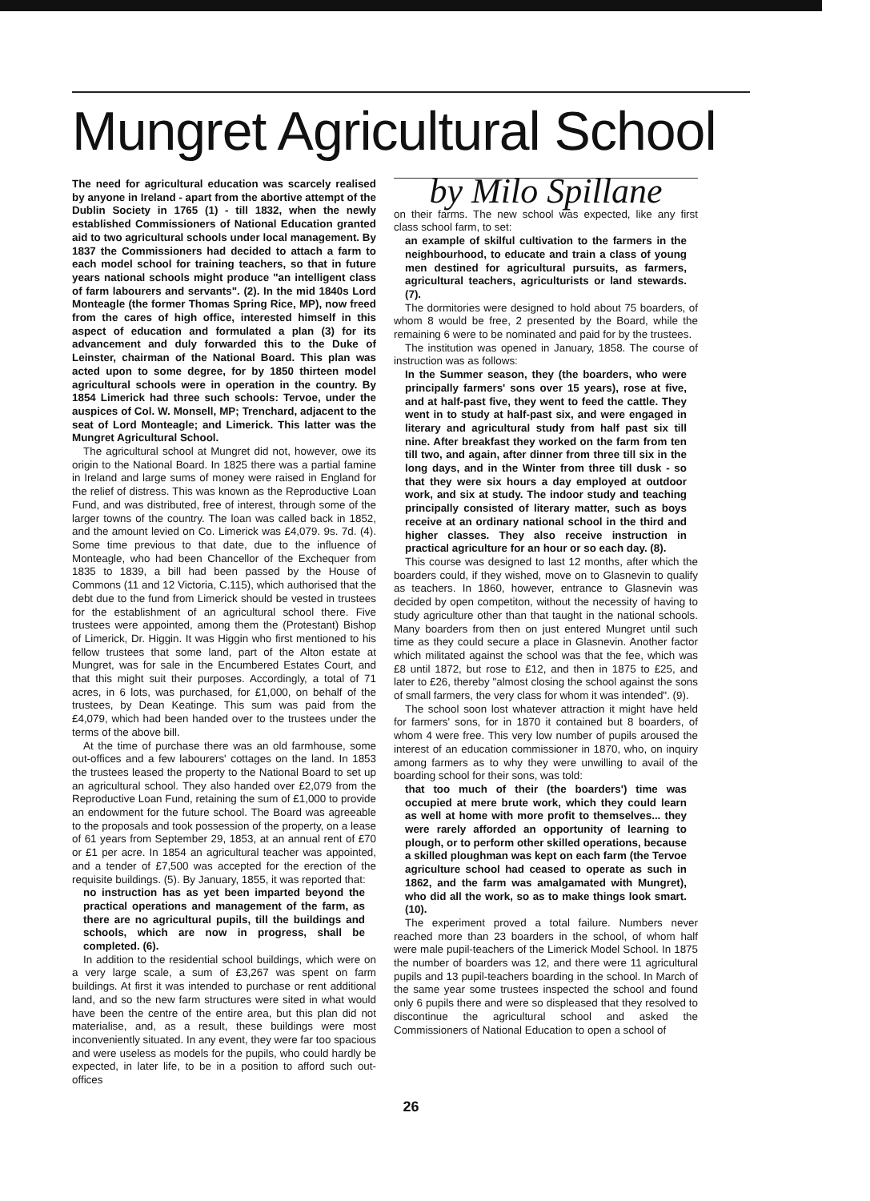Mungret Agricultural School
The need for agricultural education was scarcely realised by anyone in Ireland - apart from the abortive attempt of the Dublin Society in 1765 (1) - till 1832, when the newly established Commissioners of National Education granted aid to two agricultural schools under local management. By 1837 the Commissioners had decided to attach a farm to each model school for training teachers, so that in future years national schools might produce "an intelligent class of farm labourers and servants". (2). In the mid 1840s Lord Monteagle (the former Thomas Spring Rice, MP), now freed from the cares of high office, interested himself in this aspect of education and formulated a plan (3) for its advancement and duly forwarded this to the Duke of Leinster, chairman of the National Board. This plan was acted upon to some degree, for by 1850 thirteen model agricultural schools were in operation in the country. By 1854 Limerick had three such schools: Tervoe, under the auspices of Col. W. Monsell, MP; Trenchard, adjacent to the seat of Lord Monteagle; and Limerick. This latter was the Mungret Agricultural School.
The agricultural school at Mungret did not, however, owe its origin to the National Board. In 1825 there was a partial famine in Ireland and large sums of money were raised in England for the relief of distress. This was known as the Reproductive Loan Fund, and was distributed, free of interest, through some of the larger towns of the country. The loan was called back in 1852, and the amount levied on Co. Limerick was £4,079. 9s. 7d. (4). Some time previous to that date, due to the influence of Monteagle, who had been Chancellor of the Exchequer from 1835 to 1839, a bill had been passed by the House of Commons (11 and 12 Victoria, C.115), which authorised that the debt due to the fund from Limerick should be vested in trustees for the establishment of an agricultural school there. Five trustees were appointed, among them the (Protestant) Bishop of Limerick, Dr. Higgin. It was Higgin who first mentioned to his fellow trustees that some land, part of the Alton estate at Mungret, was for sale in the Encumbered Estates Court, and that this might suit their purposes. Accordingly, a total of 71 acres, in 6 lots, was purchased, for £1,000, on behalf of the trustees, by Dean Keatinge. This sum was paid from the £4,079, which had been handed over to the trustees under the terms of the above bill.
At the time of purchase there was an old farmhouse, some out-offices and a few labourers' cottages on the land. In 1853 the trustees leased the property to the National Board to set up an agricultural school. They also handed over £2,079 from the Reproductive Loan Fund, retaining the sum of £1,000 to provide an endowment for the future school. The Board was agreeable to the proposals and took possession of the property, on a lease of 61 years from September 29, 1853, at an annual rent of £70 or £1 per acre. In 1854 an agricultural teacher was appointed, and a tender of £7,500 was accepted for the erection of the requisite buildings. (5). By January, 1855, it was reported that:
no instruction has as yet been imparted beyond the practical operations and management of the farm, as there are no agricultural pupils, till the buildings and schools, which are now in progress, shall be completed. (6).
In addition to the residential school buildings, which were on a very large scale, a sum of £3,267 was spent on farm buildings. At first it was intended to purchase or rent additional land, and so the new farm structures were sited in what would have been the centre of the entire area, but this plan did not materialise, and, as a result, these buildings were most inconveniently situated. In any event, they were far too spacious and were useless as models for the pupils, who could hardly be expected, in later life, to be in a position to afford such out-offices
by Milo Spillane
on their farms. The new school was expected, like any first class school farm, to set:
an example of skilful cultivation to the farmers in the neighbourhood, to educate and train a class of young men destined for agricultural pursuits, as farmers, agricultural teachers, agriculturists or land stewards. (7).
The dormitories were designed to hold about 75 boarders, of whom 8 would be free, 2 presented by the Board, while the remaining 6 were to be nominated and paid for by the trustees.
The institution was opened in January, 1858. The course of instruction was as follows:
In the Summer season, they (the boarders, who were principally farmers' sons over 15 years), rose at five, and at half-past five, they went to feed the cattle. They went in to study at half-past six, and were engaged in literary and agricultural study from half past six till nine. After breakfast they worked on the farm from ten till two, and again, after dinner from three till six in the long days, and in the Winter from three till dusk - so that they were six hours a day employed at outdoor work, and six at study. The indoor study and teaching principally consisted of literary matter, such as boys receive at an ordinary national school in the third and higher classes. They also receive instruction in practical agriculture for an hour or so each day. (8).
This course was designed to last 12 months, after which the boarders could, if they wished, move on to Glasnevin to qualify as teachers. In 1860, however, entrance to Glasnevin was decided by open competiton, without the necessity of having to study agriculture other than that taught in the national schools. Many boarders from then on just entered Mungret until such time as they could secure a place in Glasnevin. Another factor which militated against the school was that the fee, which was £8 until 1872, but rose to £12, and then in 1875 to £25, and later to £26, thereby "almost closing the school against the sons of small farmers, the very class for whom it was intended". (9).
The school soon lost whatever attraction it might have held for farmers' sons, for in 1870 it contained but 8 boarders, of whom 4 were free. This very low number of pupils aroused the interest of an education commissioner in 1870, who, on inquiry among farmers as to why they were unwilling to avail of the boarding school for their sons, was told:
that too much of their (the boarders') time was occupied at mere brute work, which they could learn as well at home with more profit to themselves... they were rarely afforded an opportunity of learning to plough, or to perform other skilled operations, because a skilled ploughman was kept on each farm (the Tervoe agriculture school had ceased to operate as such in 1862, and the farm was amalgamated with Mungret), who did all the work, so as to make things look smart. (10).
The experiment proved a total failure. Numbers never reached more than 23 boarders in the school, of whom half were male pupil-teachers of the Limerick Model School. In 1875 the number of boarders was 12, and there were 11 agricultural pupils and 13 pupil-teachers boarding in the school. In March of the same year some trustees inspected the school and found only 6 pupils there and were so displeased that they resolved to discontinue the agricultural school and asked the Commissioners of National Education to open a school of
26